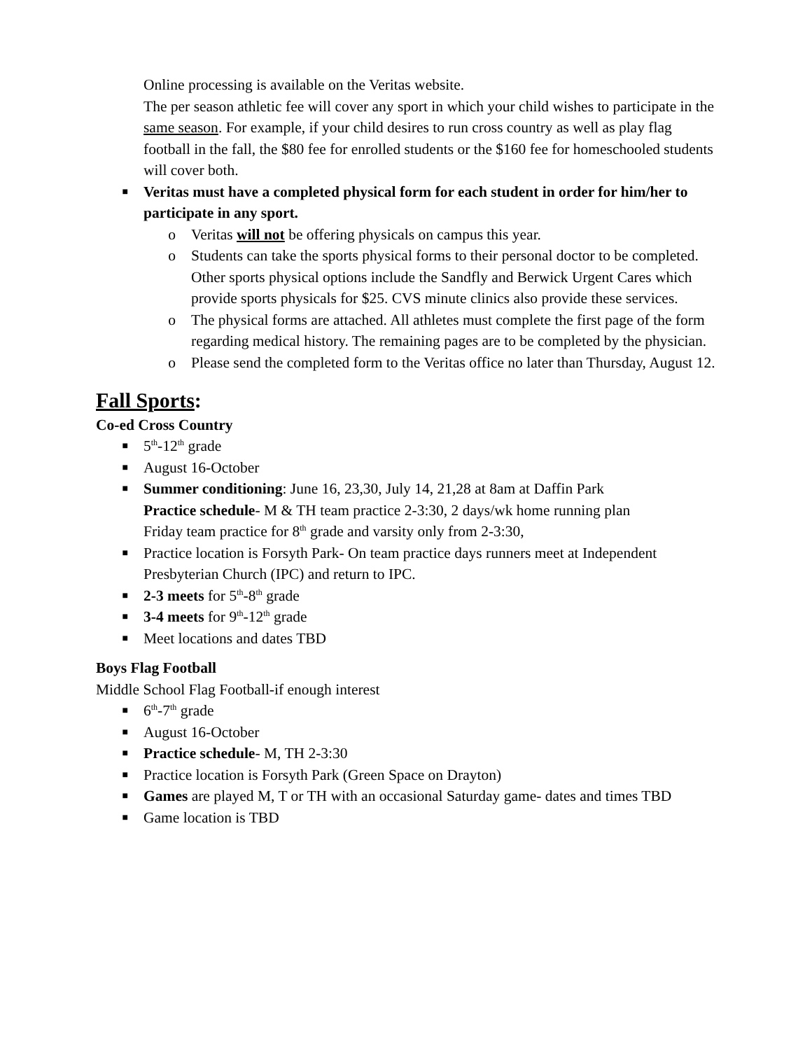Online processing is available on the Veritas website.
The per season athletic fee will cover any sport in which your child wishes to participate in the same season. For example, if your child desires to run cross country as well as play flag football in the fall, the $80 fee for enrolled students or the $160 fee for homeschooled students will cover both.
■ Veritas must have a completed physical form for each student in order for him/her to participate in any sport.
o Veritas will not be offering physicals on campus this year.
o Students can take the sports physical forms to their personal doctor to be completed. Other sports physical options include the Sandfly and Berwick Urgent Cares which provide sports physicals for $25. CVS minute clinics also provide these services.
o The physical forms are attached. All athletes must complete the first page of the form regarding medical history. The remaining pages are to be completed by the physician.
o Please send the completed form to the Veritas office no later than Thursday, August 12.
Fall Sports:
Co-ed Cross Country
■ 5<sup>th</sup>-12<sup>th</sup> grade
■ August 16-October
■ Summer conditioning: June 16, 23,30, July 14, 21,28 at 8am at Daffin Park
Practice schedule- M & TH team practice 2-3:30, 2 days/wk home running plan
Friday team practice for 8<sup>th</sup> grade and varsity only from 2-3:30,
■ Practice location is Forsyth Park- On team practice days runners meet at Independent Presbyterian Church (IPC) and return to IPC.
■ 2-3 meets for 5<sup>th</sup>-8<sup>th</sup> grade
■ 3-4 meets for 9<sup>th</sup>-12<sup>th</sup> grade
■ Meet locations and dates TBD
Boys Flag Football
Middle School Flag Football-if enough interest
■ 6<sup>th</sup>-7<sup>th</sup> grade
■ August 16-October
■ Practice schedule- M, TH 2-3:30
■ Practice location is Forsyth Park (Green Space on Drayton)
■ Games are played M, T or TH with an occasional Saturday game- dates and times TBD
■ Game location is TBD